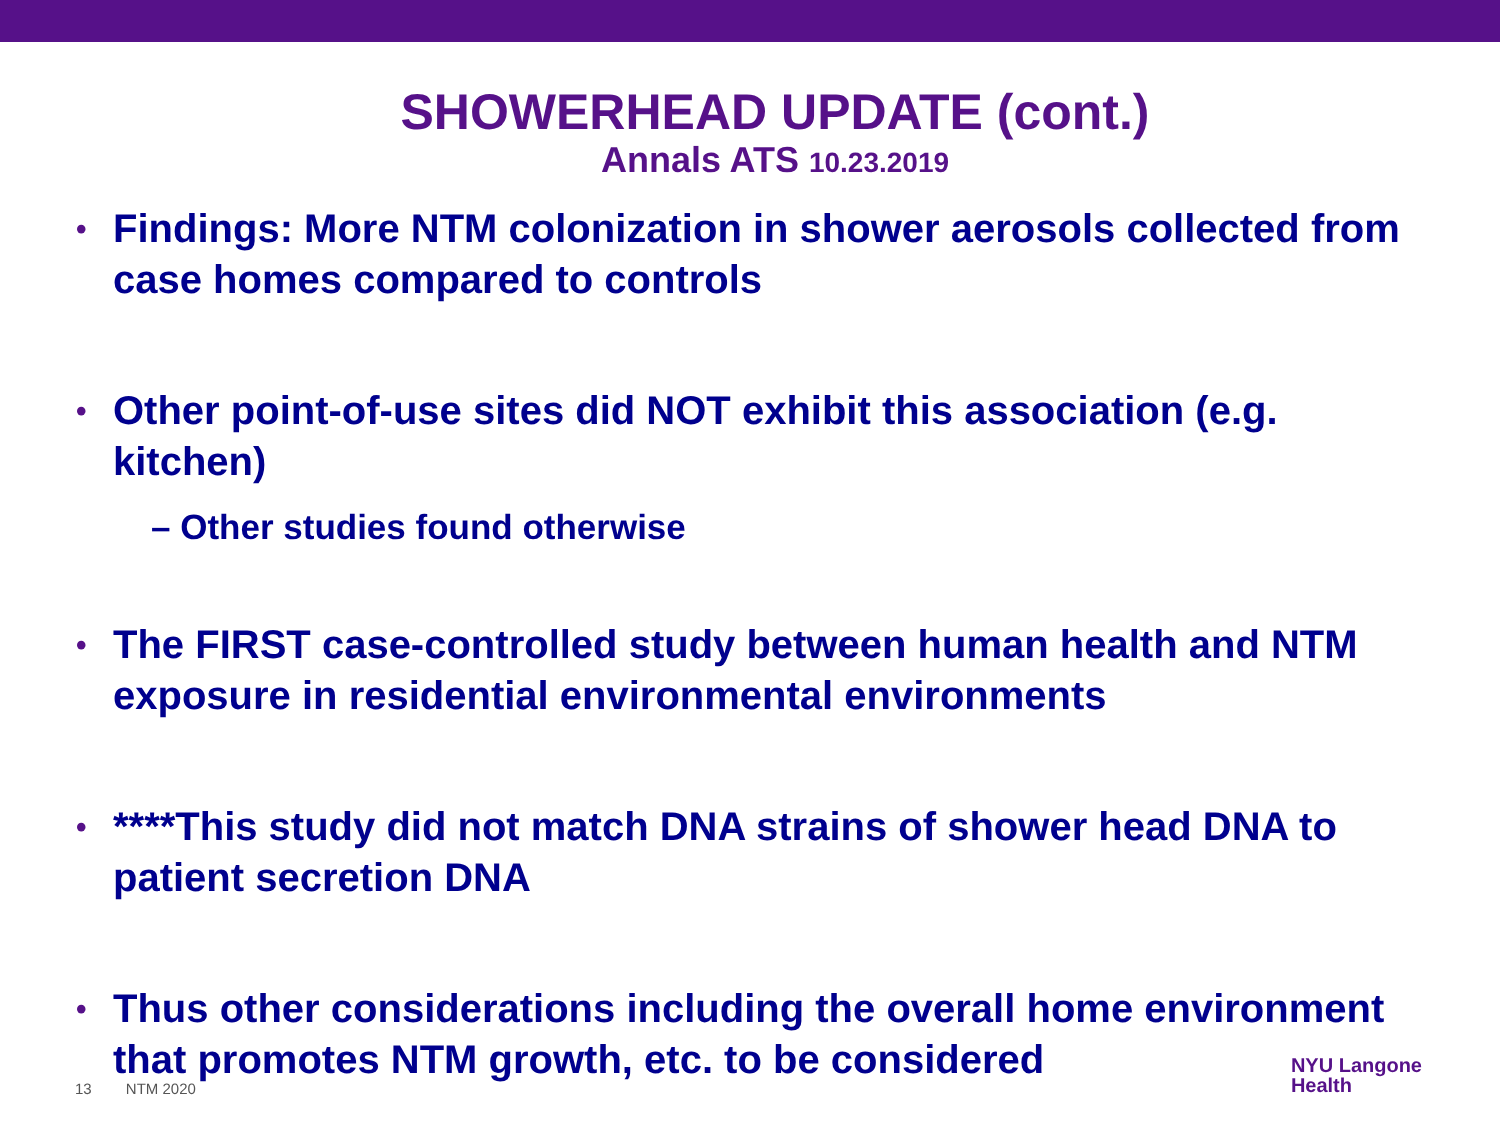SHOWERHEAD UPDATE (cont.)
Annals ATS 10.23.2019
• Findings: More NTM colonization in shower aerosols collected from case homes compared to controls
• Other point-of-use sites did NOT exhibit this association (e.g. kitchen)
– Other studies found otherwise
• The FIRST case-controlled study between human health and NTM exposure in residential environmental environments
• ****This study did not match DNA strains of shower head DNA to patient secretion DNA
• Thus other considerations including the overall home environment that promotes NTM growth, etc. to be considered
13 NTM 2020
NYU Langone
Health